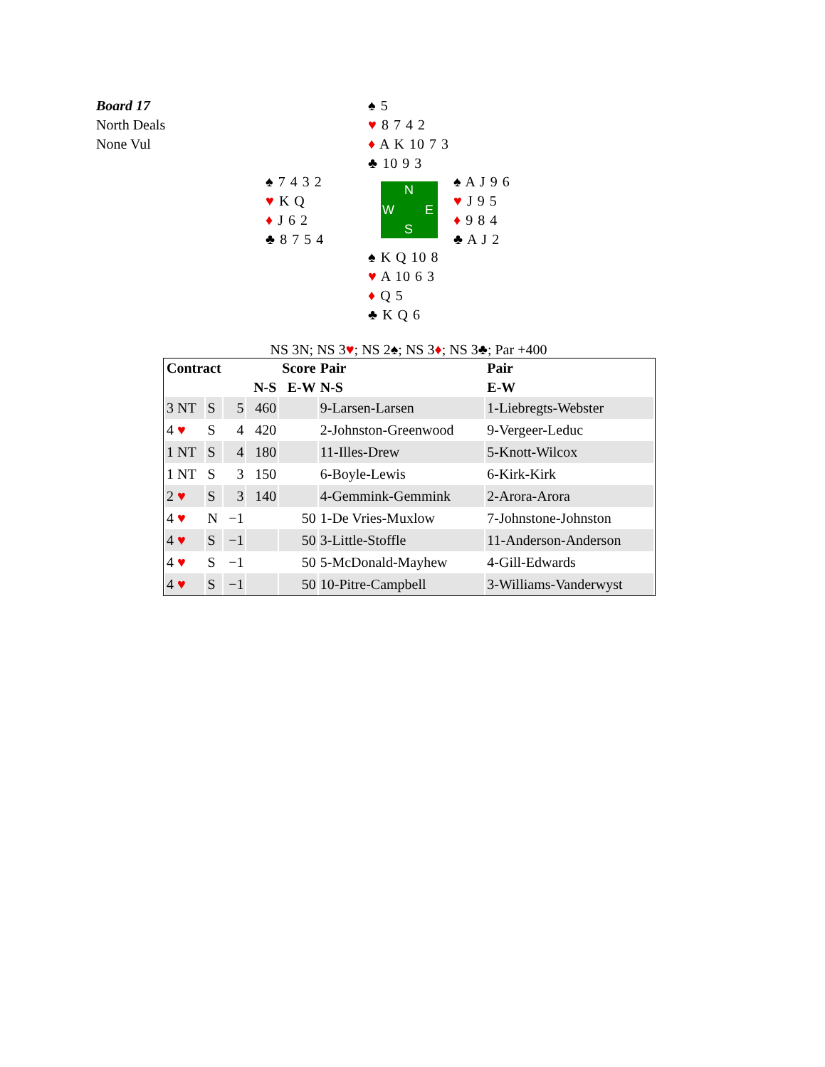Board 17
North Deals
None Vul
♠ 5
♥ 8 7 4 2
♦ A K 10 7 3
♣ 10 9 3
♠ 7 4 3 2
♥ K Q
♦ J 6 2
♣ 8 7 5 4
N
W E
S
♠ A J 9 6
♥ J 9 5
♦ 9 8 4
♣ A J 2
♠ K Q 10 8
♥ A 10 6 3
♦ Q 5
♣ K Q 6
NS 3N; NS 3♥; NS 2♠; NS 3♦; NS 3♣; Par +400
| Contract | | | Score | | Pair | Pair |
| --- | --- | --- | --- | --- | --- | --- |
| | | | N-S | E-W | N-S | E-W |
| 3 NT | S | 5 | 460 | | 9-Larsen-Larsen | 1-Liebregts-Webster |
| 4 ♥ | S | 4 | 420 | | 2-Johnston-Greenwood | 9-Vergeer-Leduc |
| 1 NT | S | 4 | 180 | | 11-Illes-Drew | 5-Knott-Wilcox |
| 1 NT | S | 3 | 150 | | 6-Boyle-Lewis | 6-Kirk-Kirk |
| 2 ♥ | S | 3 | 140 | | 4-Gemmink-Gemmink | 2-Arora-Arora |
| 4 ♥ | N | −1 | | 50 | 1-De Vries-Muxlow | 7-Johnstone-Johnston |
| 4 ♥ | S | −1 | | 50 | 3-Little-Stoffle | 11-Anderson-Anderson |
| 4 ♥ | S | −1 | | 50 | 5-McDonald-Mayhew | 4-Gill-Edwards |
| 4 ♥ | S | −1 | | 50 | 10-Pitre-Campbell | 3-Williams-Vanderwyst |